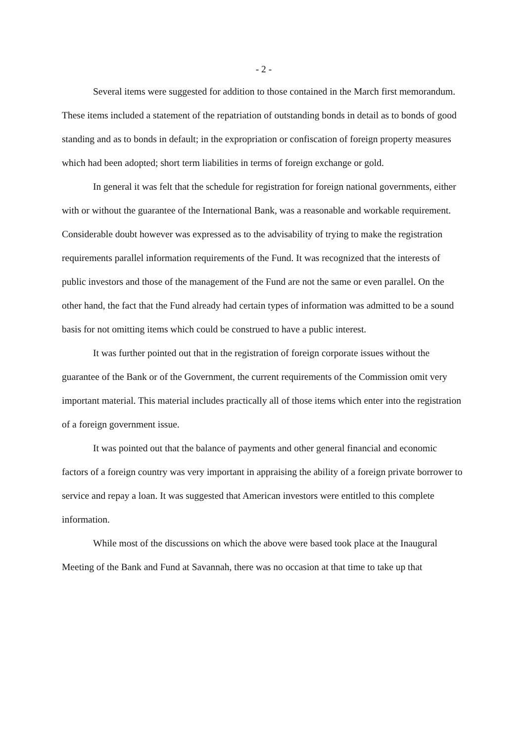- 2 -
Several items were suggested for addition to those contained in the March first memorandum. These items included a statement of the repatriation of outstanding bonds in detail as to bonds of good standing and as to bonds in default; in the expropriation or confiscation of foreign property measures which had been adopted; short term liabilities in terms of foreign exchange or gold.
In general it was felt that the schedule for registration for foreign national governments, either with or without the guarantee of the International Bank, was a reasonable and workable requirement. Considerable doubt however was expressed as to the advisability of trying to make the registration requirements parallel information requirements of the Fund. It was recognized that the interests of public investors and those of the management of the Fund are not the same or even parallel. On the other hand, the fact that the Fund already had certain types of information was admitted to be a sound basis for not omitting items which could be construed to have a public interest.
It was further pointed out that in the registration of foreign corporate issues without the guarantee of the Bank or of the Government, the current requirements of the Commission omit very important material. This material includes practically all of those items which enter into the registration of a foreign government issue.
It was pointed out that the balance of payments and other general financial and economic factors of a foreign country was very important in appraising the ability of a foreign private borrower to service and repay a loan. It was suggested that American investors were entitled to this complete information.
While most of the discussions on which the above were based took place at the Inaugural Meeting of the Bank and Fund at Savannah, there was no occasion at that time to take up that